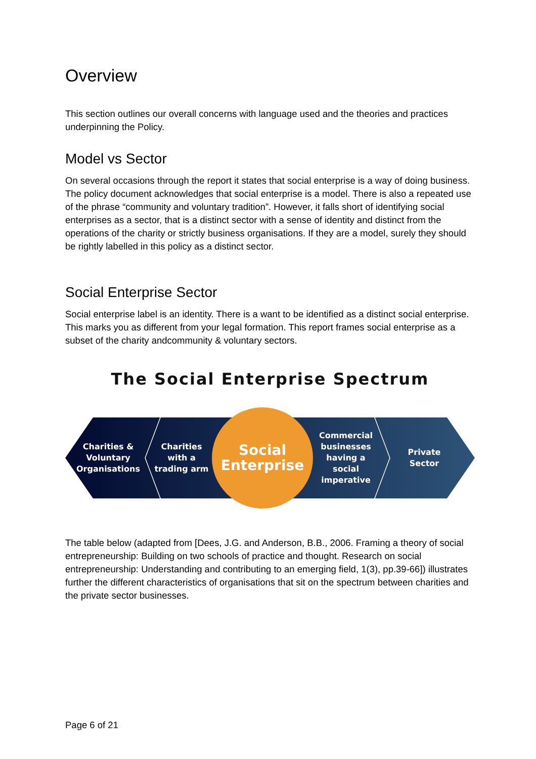Overview
This section outlines our overall concerns with language used and the theories and practices underpinning the Policy.
Model vs Sector
On several occasions through the report it states that social enterprise is a way of doing business. The policy document acknowledges that social enterprise is a model. There is also a repeated use of the phrase “community and voluntary tradition”. However, it falls short of identifying social enterprises as a sector, that is a distinct sector with a sense of identity and distinct from the operations of the charity or strictly business organisations. If they are a model, surely they should be rightly labelled in this policy as a distinct sector.
Social Enterprise Sector
Social enterprise label is an identity. There is a want to be identified as a distinct social enterprise. This marks you as different from your legal formation. This report frames social enterprise as a subset of the charity andcommunity & voluntary sectors.
The Social Enterprise Spectrum
Charities &
Voluntary
Organisations
Charities
with a
trading arm
Social
Enterprise
Commercial
businesses
having a
social
imperative
Private
Sector
The table below (adapted from [Dees, J.G. and Anderson, B.B., 2006. Framing a theory of social entrepreneurship: Building on two schools of practice and thought. Research on social entrepreneurship: Understanding and contributing to an emerging field, 1(3), pp.39-66]) illustrates further the different characteristics of organisations that sit on the spectrum between charities and the private sector businesses.
Page 6 of 21